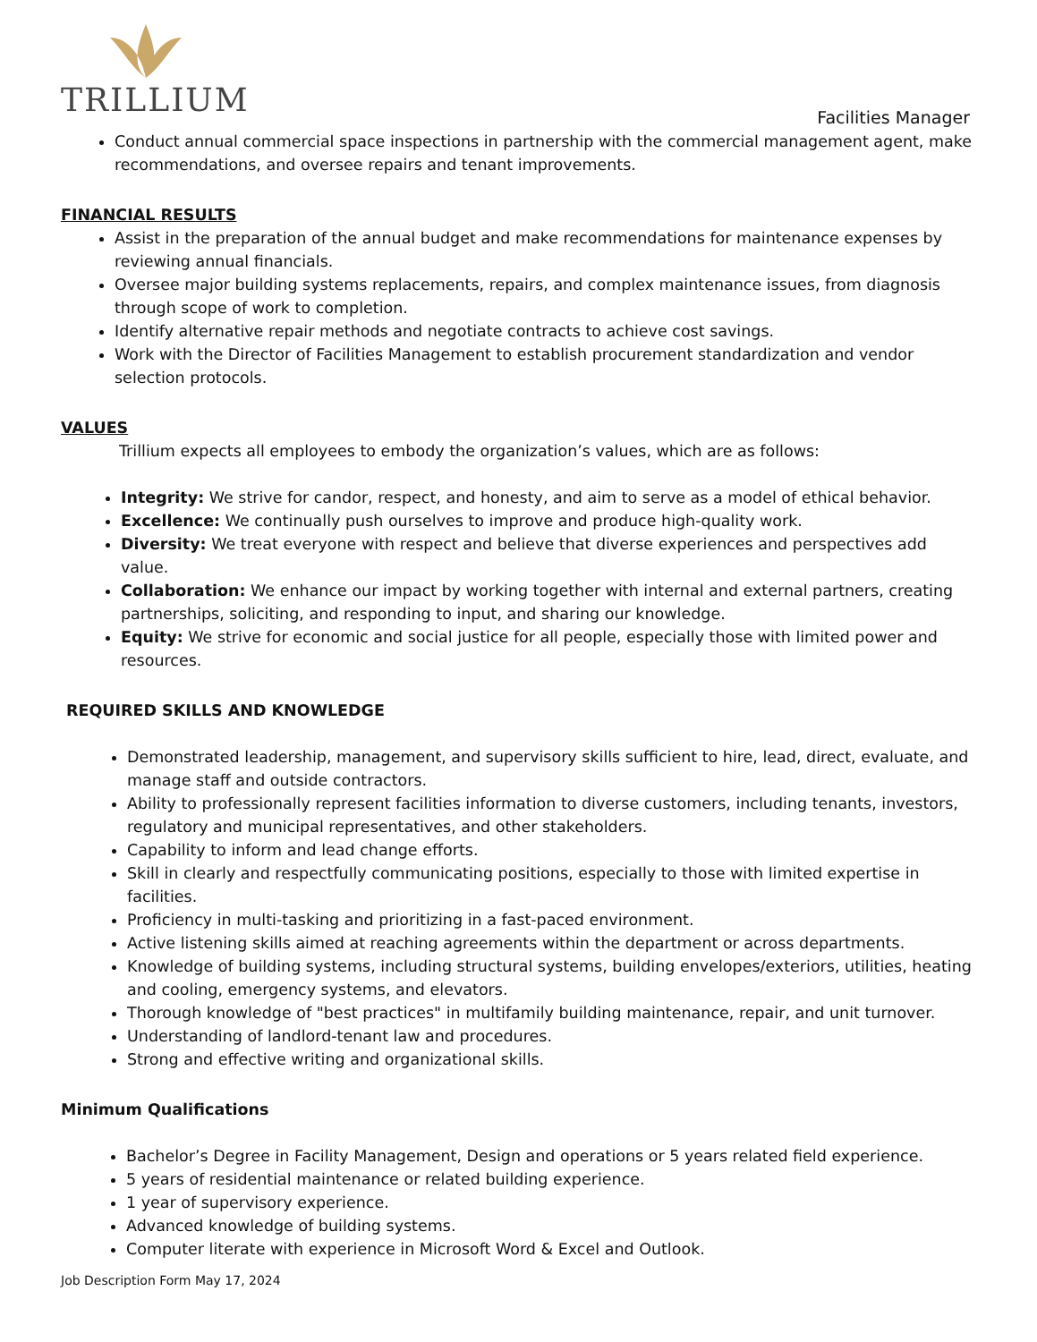TRILLIUM
Facilities Manager
Conduct annual commercial space inspections in partnership with the commercial management agent, make recommendations, and oversee repairs and tenant improvements.
FINANCIAL RESULTS
Assist in the preparation of the annual budget and make recommendations for maintenance expenses by reviewing annual financials.
Oversee major building systems replacements, repairs, and complex maintenance issues, from diagnosis through scope of work to completion.
Identify alternative repair methods and negotiate contracts to achieve cost savings.
Work with the Director of Facilities Management to establish procurement standardization and vendor selection protocols.
VALUES
Trillium expects all employees to embody the organization’s values, which are as follows:
Integrity: We strive for candor, respect, and honesty, and aim to serve as a model of ethical behavior.
Excellence: We continually push ourselves to improve and produce high-quality work.
Diversity: We treat everyone with respect and believe that diverse experiences and perspectives add value.
Collaboration: We enhance our impact by working together with internal and external partners, creating partnerships, soliciting, and responding to input, and sharing our knowledge.
Equity: We strive for economic and social justice for all people, especially those with limited power and resources.
REQUIRED SKILLS AND KNOWLEDGE
Demonstrated leadership, management, and supervisory skills sufficient to hire, lead, direct, evaluate, and manage staff and outside contractors.
Ability to professionally represent facilities information to diverse customers, including tenants, investors, regulatory and municipal representatives, and other stakeholders.
Capability to inform and lead change efforts.
Skill in clearly and respectfully communicating positions, especially to those with limited expertise in facilities.
Proficiency in multi-tasking and prioritizing in a fast-paced environment.
Active listening skills aimed at reaching agreements within the department or across departments.
Knowledge of building systems, including structural systems, building envelopes/exteriors, utilities, heating and cooling, emergency systems, and elevators.
Thorough knowledge of "best practices" in multifamily building maintenance, repair, and unit turnover.
Understanding of landlord-tenant law and procedures.
Strong and effective writing and organizational skills.
Minimum Qualifications
Bachelor’s Degree in Facility Management, Design and operations or 5 years related field experience.
5 years of residential maintenance or related building experience.
1 year of supervisory experience.
Advanced knowledge of building systems.
Computer literate with experience in Microsoft Word & Excel and Outlook.
Job Description Form May 17, 2024